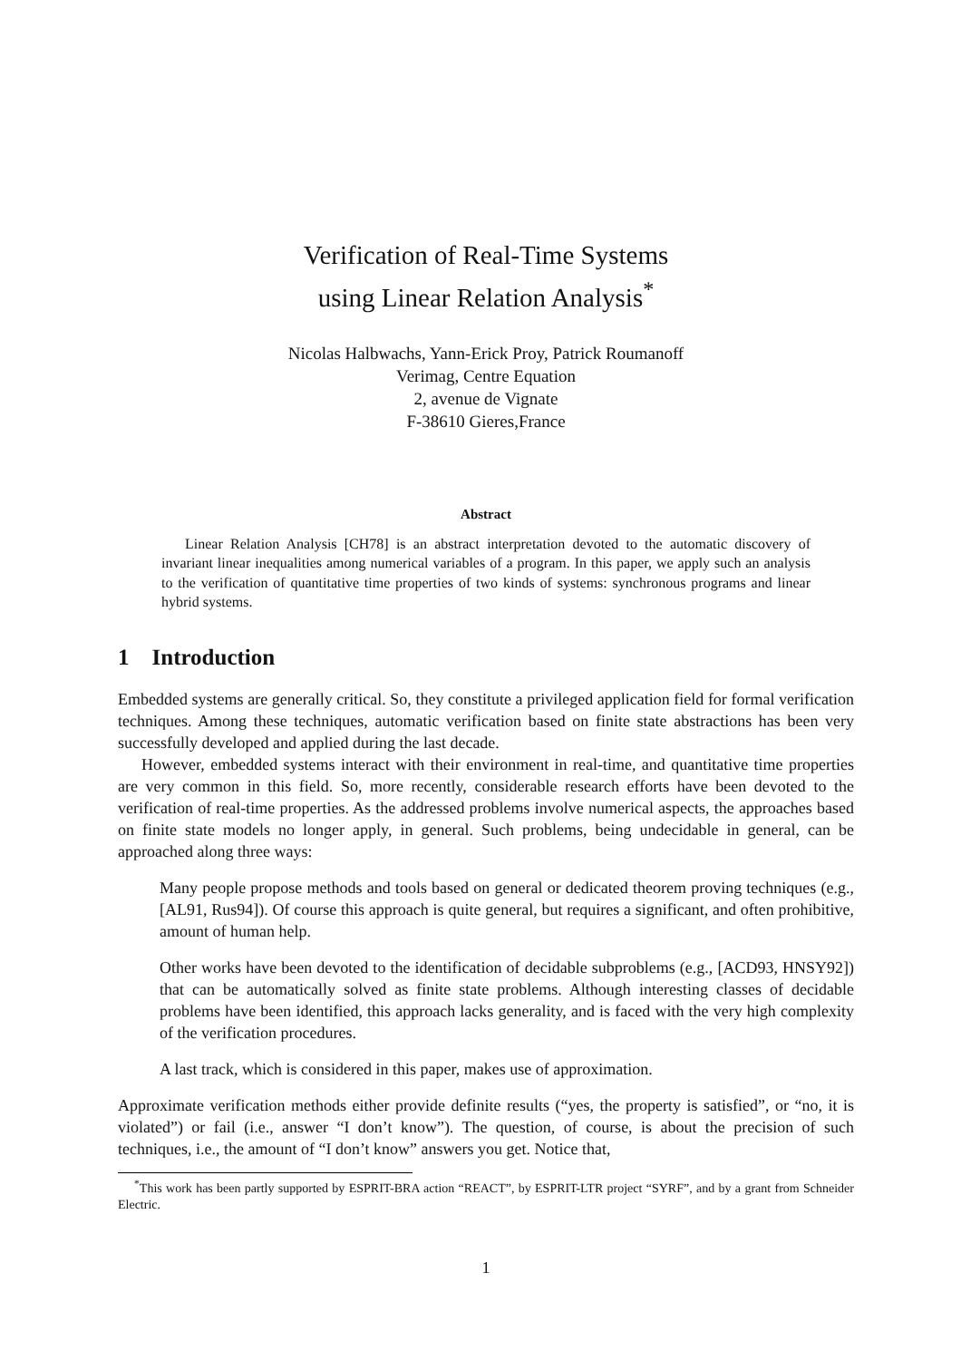Verification of Real-Time Systems
using Linear Relation Analysis<sup>*</sup>
Nicolas Halbwachs, Yann-Erick Proy, Patrick Roumanoff
Verimag, Centre Equation
2, avenue de Vignate
F-38610 Gieres,France
Abstract
Linear Relation Analysis [CH78] is an abstract interpretation devoted to the automatic discovery of invariant linear inequalities among numerical variables of a program. In this paper, we apply such an analysis to the verification of quantitative time properties of two kinds of systems: synchronous programs and linear hybrid systems.
1 Introduction
Embedded systems are generally critical. So, they constitute a privileged application field for formal verification techniques. Among these techniques, automatic verification based on finite state abstractions has been very successfully developed and applied during the last decade.
However, embedded systems interact with their environment in real-time, and quantitative time properties are very common in this field. So, more recently, considerable research efforts have been devoted to the verification of real-time properties. As the addressed problems involve numerical aspects, the approaches based on finite state models no longer apply, in general. Such problems, being undecidable in general, can be approached along three ways:
Many people propose methods and tools based on general or dedicated theorem proving techniques (e.g., [AL91, Rus94]). Of course this approach is quite general, but requires a significant, and often prohibitive, amount of human help.
Other works have been devoted to the identification of decidable subproblems (e.g., [ACD93, HNSY92]) that can be automatically solved as finite state problems. Although interesting classes of decidable problems have been identified, this approach lacks generality, and is faced with the very high complexity of the verification procedures.
A last track, which is considered in this paper, makes use of approximation.
Approximate verification methods either provide definite results (“yes, the property is satisfied”, or “no, it is violated”) or fail (i.e., answer “I don’t know”). The question, of course, is about the precision of such techniques, i.e., the amount of “I don’t know” answers you get. Notice that,
<sup>*</sup> This work has been partly supported by ESPRIT-BRA action “REACT”, by ESPRIT-LTR project “SYRF”, and by a grant from Schneider Electric.
1